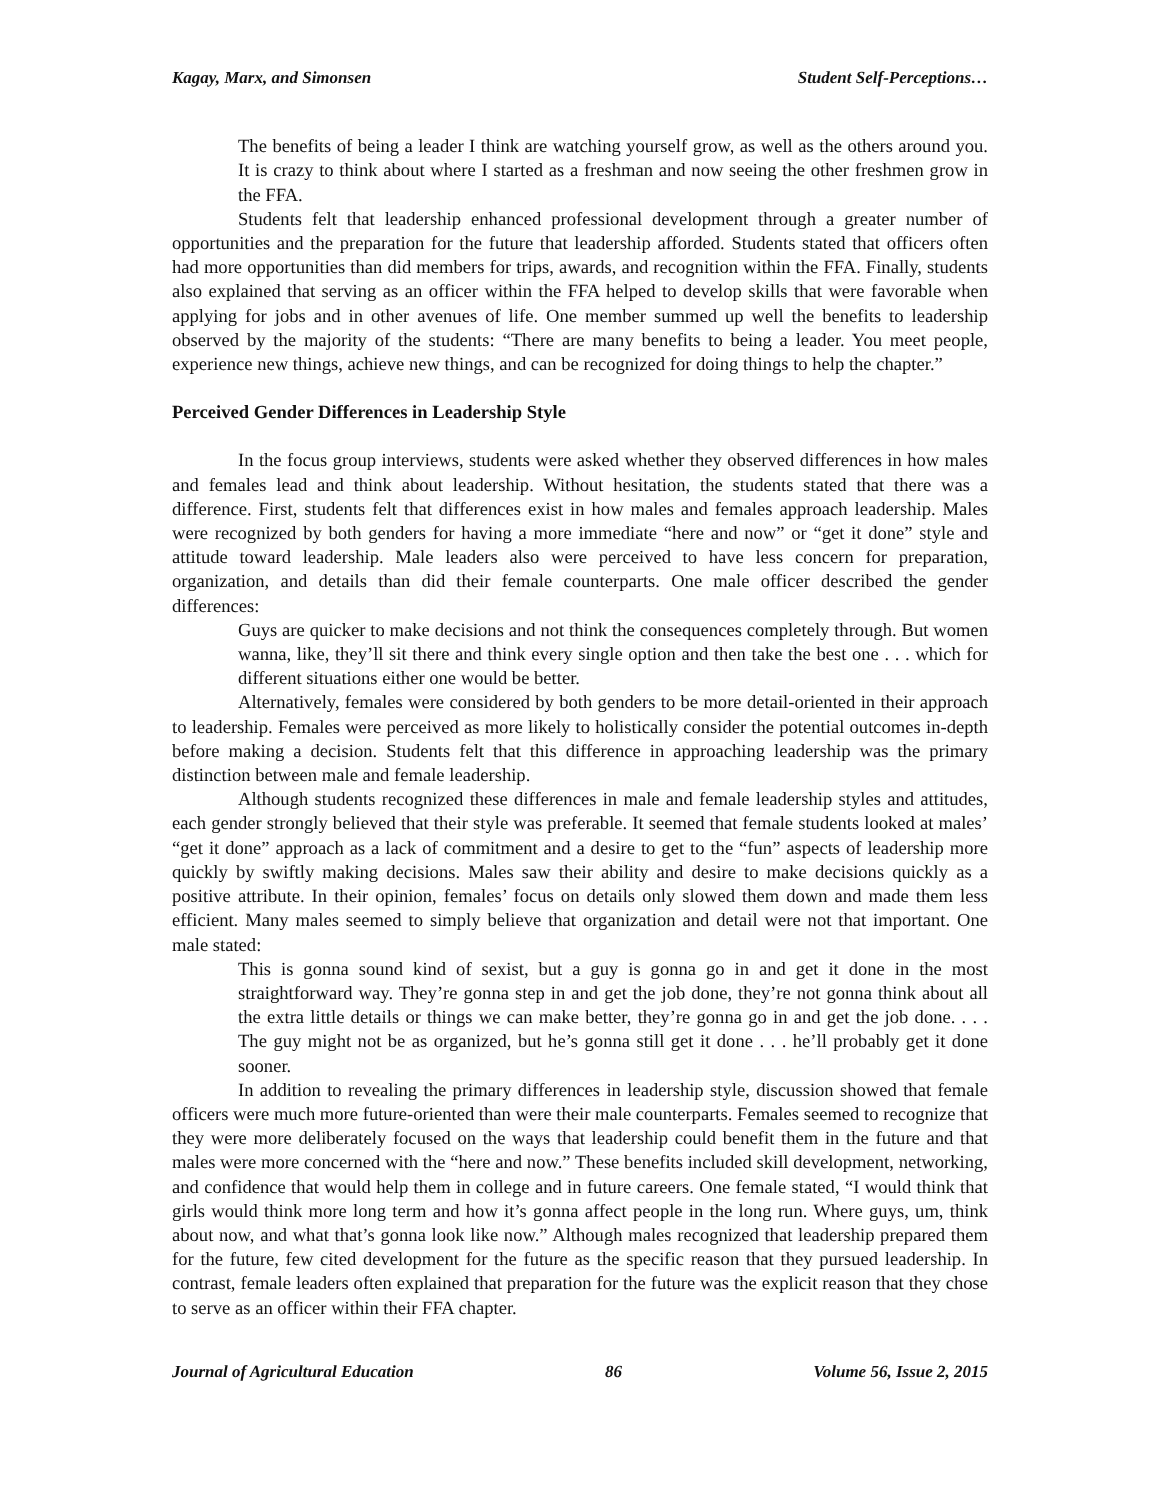Kagay, Marx, and Simonsen Student Self-Perceptions…
The benefits of being a leader I think are watching yourself grow, as well as the others around you. It is crazy to think about where I started as a freshman and now seeing the other freshmen grow in the FFA.
Students felt that leadership enhanced professional development through a greater number of opportunities and the preparation for the future that leadership afforded. Students stated that officers often had more opportunities than did members for trips, awards, and recognition within the FFA. Finally, students also explained that serving as an officer within the FFA helped to develop skills that were favorable when applying for jobs and in other avenues of life. One member summed up well the benefits to leadership observed by the majority of the students: “There are many benefits to being a leader. You meet people, experience new things, achieve new things, and can be recognized for doing things to help the chapter.”
Perceived Gender Differences in Leadership Style
In the focus group interviews, students were asked whether they observed differences in how males and females lead and think about leadership. Without hesitation, the students stated that there was a difference. First, students felt that differences exist in how males and females approach leadership. Males were recognized by both genders for having a more immediate “here and now” or “get it done” style and attitude toward leadership. Male leaders also were perceived to have less concern for preparation, organization, and details than did their female counterparts. One male officer described the gender differences:
Guys are quicker to make decisions and not think the consequences completely through. But women wanna, like, they’ll sit there and think every single option and then take the best one . . . which for different situations either one would be better.
Alternatively, females were considered by both genders to be more detail-oriented in their approach to leadership. Females were perceived as more likely to holistically consider the potential outcomes in-depth before making a decision. Students felt that this difference in approaching leadership was the primary distinction between male and female leadership.
Although students recognized these differences in male and female leadership styles and attitudes, each gender strongly believed that their style was preferable. It seemed that female students looked at males’ “get it done” approach as a lack of commitment and a desire to get to the “fun” aspects of leadership more quickly by swiftly making decisions. Males saw their ability and desire to make decisions quickly as a positive attribute. In their opinion, females’ focus on details only slowed them down and made them less efficient. Many males seemed to simply believe that organization and detail were not that important. One male stated:
This is gonna sound kind of sexist, but a guy is gonna go in and get it done in the most straightforward way. They’re gonna step in and get the job done, they’re not gonna think about all the extra little details or things we can make better, they’re gonna go in and get the job done. . . . The guy might not be as organized, but he’s gonna still get it done . . . he’ll probably get it done sooner.
In addition to revealing the primary differences in leadership style, discussion showed that female officers were much more future-oriented than were their male counterparts. Females seemed to recognize that they were more deliberately focused on the ways that leadership could benefit them in the future and that males were more concerned with the “here and now.” These benefits included skill development, networking, and confidence that would help them in college and in future careers. One female stated, “I would think that girls would think more long term and how it’s gonna affect people in the long run. Where guys, um, think about now, and what that’s gonna look like now.” Although males recognized that leadership prepared them for the future, few cited development for the future as the specific reason that they pursued leadership. In contrast, female leaders often explained that preparation for the future was the explicit reason that they chose to serve as an officer within their FFA chapter.
Journal of Agricultural Education 86 Volume 56, Issue 2, 2015